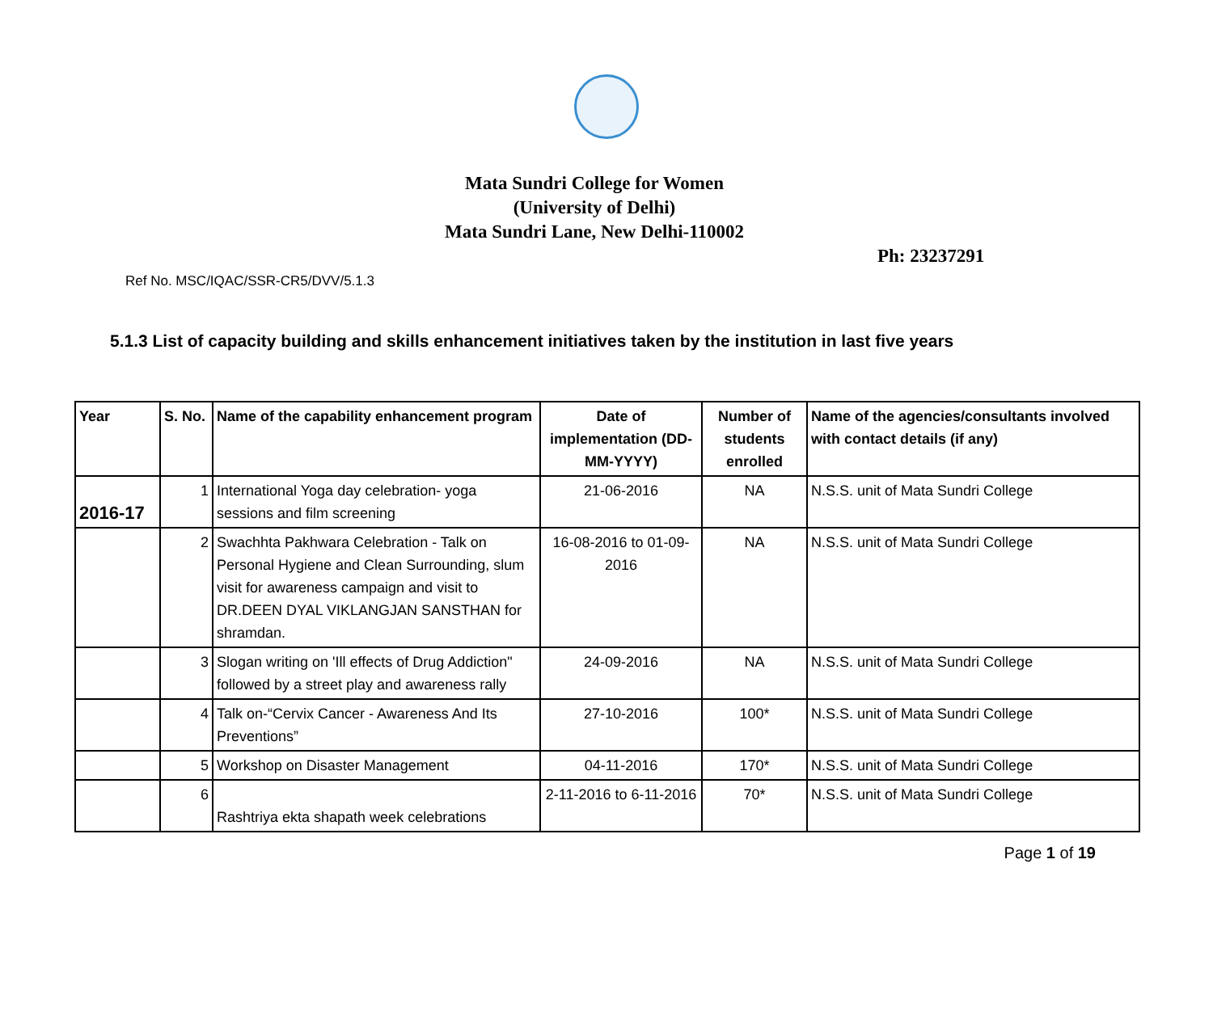Mata Sundri College for Women
(University of Delhi)
Mata Sundri Lane, New Delhi-110002
Ph: 23237291
Ref No. MSC/IQAC/SSR-CR5/DVV/5.1.3
5.1.3 List of capacity building and skills enhancement initiatives taken by the institution in last five years
| Year | S. No. | Name of the capability enhancement program | Date of implementation (DD-MM-YYYY) | Number of students enrolled | Name of the agencies/consultants involved with contact details (if any) |
| --- | --- | --- | --- | --- | --- |
| 2016-17 | 1 | International Yoga day celebration- yoga sessions and film screening | 21-06-2016 | NA | N.S.S. unit of Mata Sundri College |
| | 2 | Swachhta Pakhwara Celebration - Talk on Personal Hygiene and Clean Surrounding, slum visit for awareness campaign and visit to DR.DEEN DYAL VIKLANGJAN SANSTHAN for shramdan. | 16-08-2016 to 01-09-2016 | NA | N.S.S. unit of Mata Sundri College |
| | 3 | Slogan writing on 'Ill effects of Drug Addiction" followed by a street play and awareness rally | 24-09-2016 | NA | N.S.S. unit of Mata Sundri College |
| | 4 | Talk on-“Cervix Cancer - Awareness And Its Preventions” | 27-10-2016 | 100* | N.S.S. unit of Mata Sundri College |
| | 5 | Workshop on Disaster Management | 04-11-2016 | 170* | N.S.S. unit of Mata Sundri College |
| | 6 | Rashtriya ekta shapath week celebrations | 2-11-2016 to 6-11-2016 | 70* | N.S.S. unit of Mata Sundri College |
Page 1 of 19